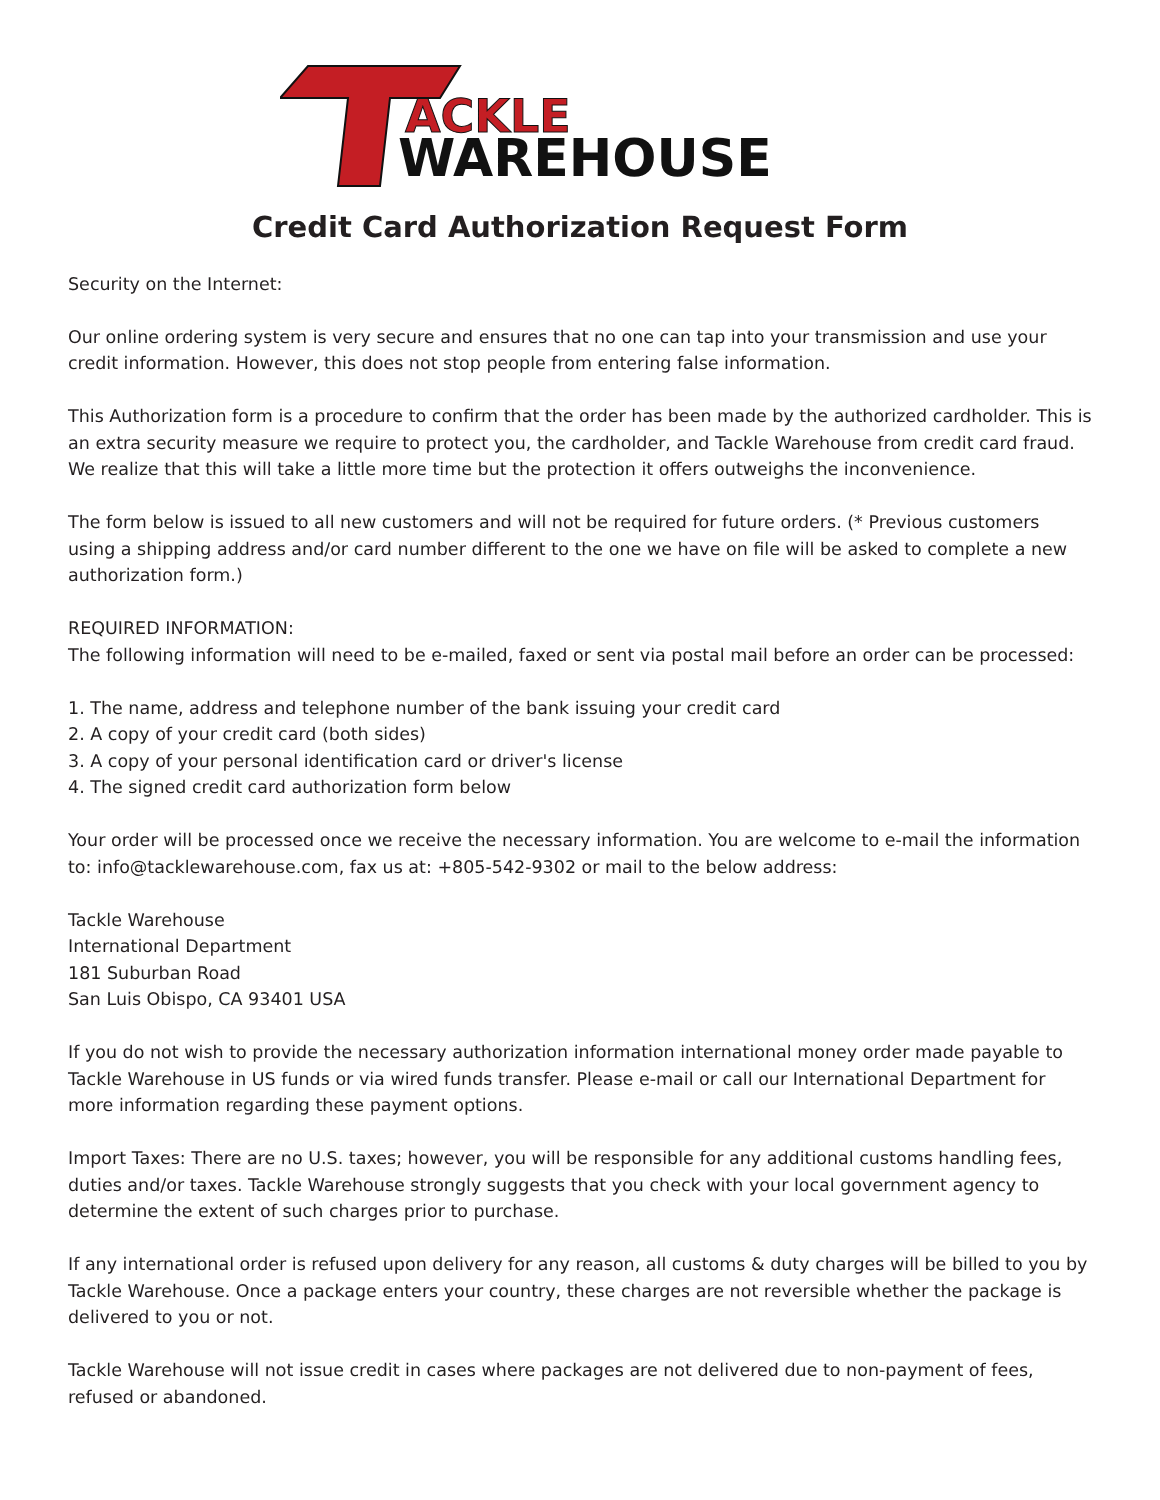ACKLE
WAREHOUSE
Credit Card Authorization Request Form
Security on the Internet:
Our online ordering system is very secure and ensures that no one can tap into your transmission and use your credit information. However, this does not stop people from entering false information.
This Authorization form is a procedure to confirm that the order has been made by the authorized cardholder. This is an extra security measure we require to protect you, the cardholder, and Tackle Warehouse from credit card fraud. We realize that this will take a little more time but the protection it offers outweighs the inconvenience.
The form below is issued to all new customers and will not be required for future orders. (* Previous customers using a shipping address and/or card number different to the one we have on file will be asked to complete a new authorization form.)
REQUIRED INFORMATION:
The following information will need to be e-mailed, faxed or sent via postal mail before an order can be processed:
1. The name, address and telephone number of the bank issuing your credit card
2. A copy of your credit card (both sides)
3. A copy of your personal identification card or driver's license
4. The signed credit card authorization form below
Your order will be processed once we receive the necessary information. You are welcome to e-mail the information to: info@tacklewarehouse.com, fax us at: +805-542-9302 or mail to the below address:
Tackle Warehouse
International Department
181 Suburban Road
San Luis Obispo, CA 93401 USA
If you do not wish to provide the necessary authorization information international money order made payable to Tackle Warehouse in US funds or via wired funds transfer. Please e-mail or call our International Department for more information regarding these payment options.
Import Taxes: There are no U.S. taxes; however, you will be responsible for any additional customs handling fees, duties and/or taxes. Tackle Warehouse strongly suggests that you check with your local government agency to determine the extent of such charges prior to purchase.
If any international order is refused upon delivery for any reason, all customs & duty charges will be billed to you by Tackle Warehouse. Once a package enters your country, these charges are not reversible whether the package is delivered to you or not.
Tackle Warehouse will not issue credit in cases where packages are not delivered due to non-payment of fees, refused or abandoned.